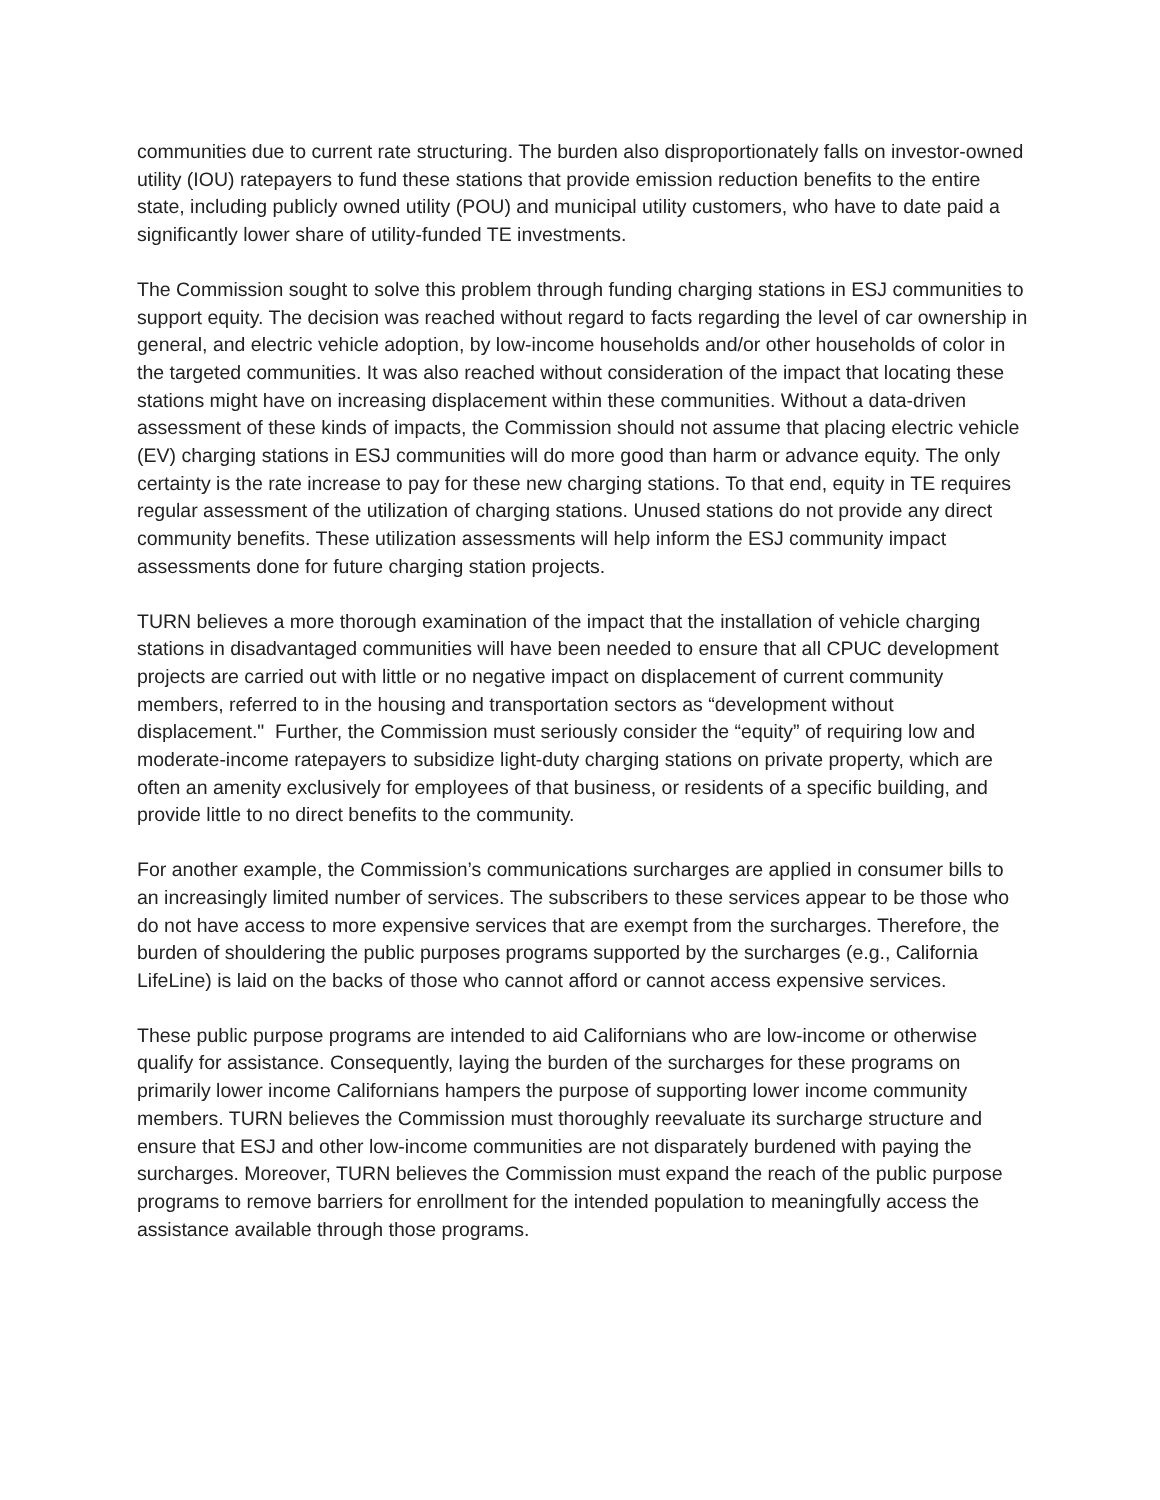communities due to current rate structuring. The burden also disproportionately falls on investor-owned utility (IOU) ratepayers to fund these stations that provide emission reduction benefits to the entire state, including publicly owned utility (POU) and municipal utility customers, who have to date paid a significantly lower share of utility-funded TE investments.
The Commission sought to solve this problem through funding charging stations in ESJ communities to support equity. The decision was reached without regard to facts regarding the level of car ownership in general, and electric vehicle adoption, by low-income households and/or other households of color in the targeted communities. It was also reached without consideration of the impact that locating these stations might have on increasing displacement within these communities. Without a data-driven assessment of these kinds of impacts, the Commission should not assume that placing electric vehicle (EV) charging stations in ESJ communities will do more good than harm or advance equity. The only certainty is the rate increase to pay for these new charging stations. To that end, equity in TE requires regular assessment of the utilization of charging stations. Unused stations do not provide any direct community benefits. These utilization assessments will help inform the ESJ community impact assessments done for future charging station projects.
TURN believes a more thorough examination of the impact that the installation of vehicle charging stations in disadvantaged communities will have been needed to ensure that all CPUC development projects are carried out with little or no negative impact on displacement of current community members, referred to in the housing and transportation sectors as “development without displacement." Further, the Commission must seriously consider the “equity” of requiring low and moderate-income ratepayers to subsidize light-duty charging stations on private property, which are often an amenity exclusively for employees of that business, or residents of a specific building, and provide little to no direct benefits to the community.
For another example, the Commission’s communications surcharges are applied in consumer bills to an increasingly limited number of services. The subscribers to these services appear to be those who do not have access to more expensive services that are exempt from the surcharges. Therefore, the burden of shouldering the public purposes programs supported by the surcharges (e.g., California LifeLine) is laid on the backs of those who cannot afford or cannot access expensive services.
These public purpose programs are intended to aid Californians who are low-income or otherwise qualify for assistance. Consequently, laying the burden of the surcharges for these programs on primarily lower income Californians hampers the purpose of supporting lower income community members. TURN believes the Commission must thoroughly reevaluate its surcharge structure and ensure that ESJ and other low-income communities are not disparately burdened with paying the surcharges. Moreover, TURN believes the Commission must expand the reach of the public purpose programs to remove barriers for enrollment for the intended population to meaningfully access the assistance available through those programs.